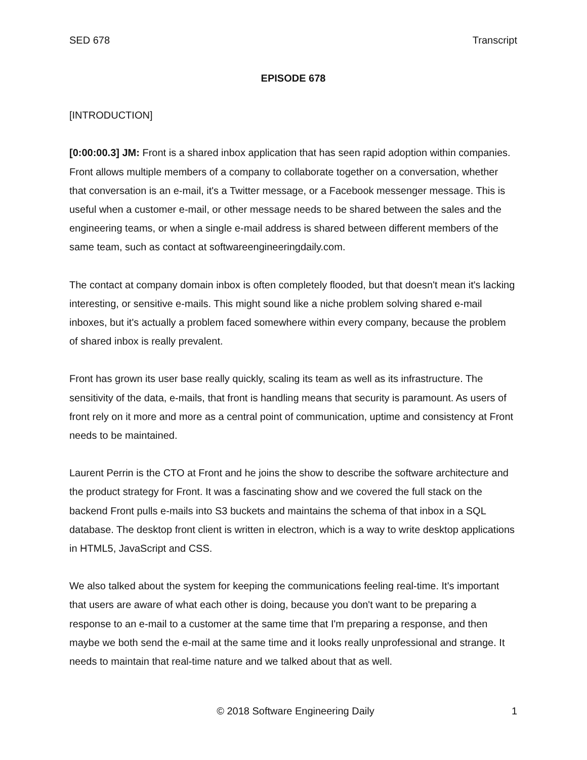SED 678 Transcript
EPISODE 678
[INTRODUCTION]
[0:00:00.3] JM: Front is a shared inbox application that has seen rapid adoption within companies. Front allows multiple members of a company to collaborate together on a conversation, whether that conversation is an e-mail, it's a Twitter message, or a Facebook messenger message. This is useful when a customer e-mail, or other message needs to be shared between the sales and the engineering teams, or when a single e-mail address is shared between different members of the same team, such as contact at softwareengineeringdaily.com.
The contact at company domain inbox is often completely flooded, but that doesn't mean it's lacking interesting, or sensitive e-mails. This might sound like a niche problem solving shared e-mail inboxes, but it's actually a problem faced somewhere within every company, because the problem of shared inbox is really prevalent.
Front has grown its user base really quickly, scaling its team as well as its infrastructure. The sensitivity of the data, e-mails, that front is handling means that security is paramount. As users of front rely on it more and more as a central point of communication, uptime and consistency at Front needs to be maintained.
Laurent Perrin is the CTO at Front and he joins the show to describe the software architecture and the product strategy for Front. It was a fascinating show and we covered the full stack on the backend Front pulls e-mails into S3 buckets and maintains the schema of that inbox in a SQL database. The desktop front client is written in electron, which is a way to write desktop applications in HTML5, JavaScript and CSS.
We also talked about the system for keeping the communications feeling real-time. It's important that users are aware of what each other is doing, because you don't want to be preparing a response to an e-mail to a customer at the same time that I'm preparing a response, and then maybe we both send the e-mail at the same time and it looks really unprofessional and strange. It needs to maintain that real-time nature and we talked about that as well.
© 2018 Software Engineering Daily 1